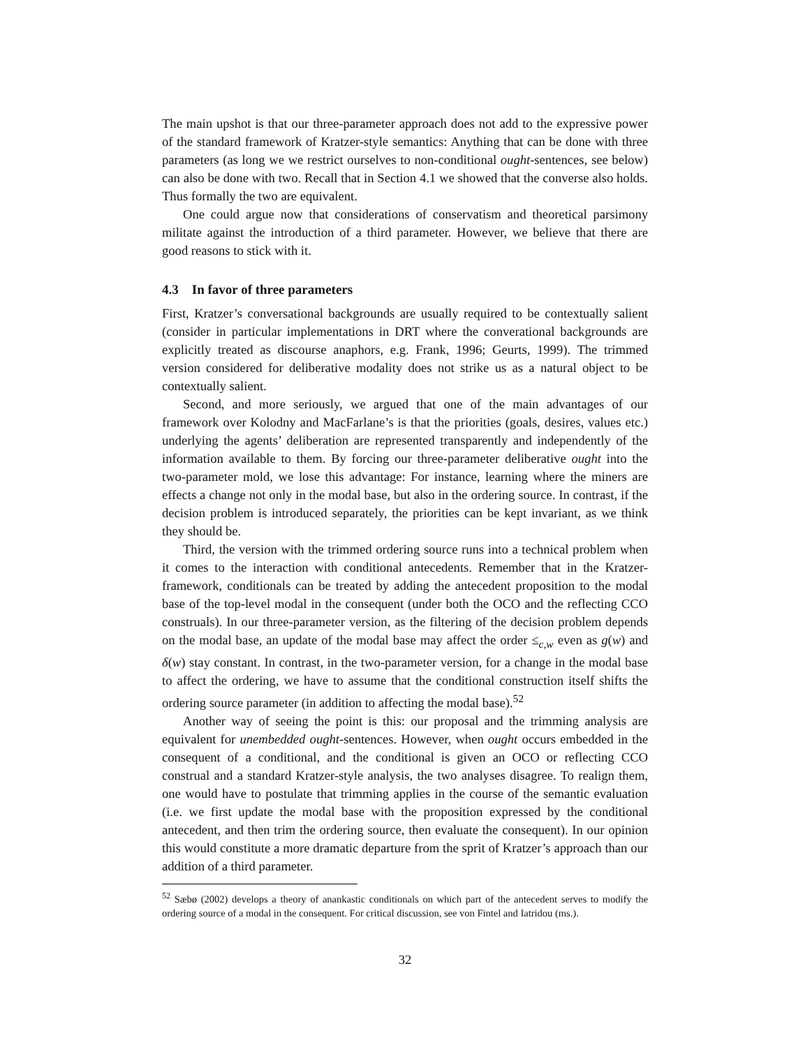The main upshot is that our three-parameter approach does not add to the expressive power of the standard framework of Kratzer-style semantics: Anything that can be done with three parameters (as long we we restrict ourselves to non-conditional ought-sentences, see below) can also be done with two. Recall that in Section 4.1 we showed that the converse also holds. Thus formally the two are equivalent.
One could argue now that considerations of conservatism and theoretical parsimony militate against the introduction of a third parameter. However, we believe that there are good reasons to stick with it.
4.3 In favor of three parameters
First, Kratzer’s conversational backgrounds are usually required to be contextually salient (consider in particular implementations in DRT where the converational backgrounds are explicitly treated as discourse anaphors, e.g. Frank, 1996; Geurts, 1999). The trimmed version considered for deliberative modality does not strike us as a natural object to be contextually salient.
Second, and more seriously, we argued that one of the main advantages of our framework over Kolodny and MacFarlane’s is that the priorities (goals, desires, values etc.) underlying the agents’ deliberation are represented transparently and independently of the information available to them. By forcing our three-parameter deliberative ought into the two-parameter mold, we lose this advantage: For instance, learning where the miners are effects a change not only in the modal base, but also in the ordering source. In contrast, if the decision problem is introduced separately, the priorities can be kept invariant, as we think they should be.
Third, the version with the trimmed ordering source runs into a technical problem when it comes to the interaction with conditional antecedents. Remember that in the Kratzer-framework, conditionals can be treated by adding the antecedent proposition to the modal base of the top-level modal in the consequent (under both the OCO and the reflecting CCO construals). In our three-parameter version, as the filtering of the decision problem depends on the modal base, an update of the modal base may affect the order ≤<sub>c,w</sub> even as g(w) and δ(w) stay constant. In contrast, in the two-parameter version, for a change in the modal base to affect the ordering, we have to assume that the conditional construction itself shifts the ordering source parameter (in addition to affecting the modal base).<sup>52</sup>
Another way of seeing the point is this: our proposal and the trimming analysis are equivalent for unembedded ought-sentences. However, when ought occurs embedded in the consequent of a conditional, and the conditional is given an OCO or reflecting CCO construal and a standard Kratzer-style analysis, the two analyses disagree. To realign them, one would have to postulate that trimming applies in the course of the semantic evaluation (i.e. we first update the modal base with the proposition expressed by the conditional antecedent, and then trim the ordering source, then evaluate the consequent). In our opinion this would constitute a more dramatic departure from the sprit of Kratzer’s approach than our addition of a third parameter.
<sup>52</sup> Sæbø (2002) develops a theory of anankastic conditionals on which part of the antecedent serves to modify the ordering source of a modal in the consequent. For critical discussion, see von Fintel and Iatridou (ms.).
32